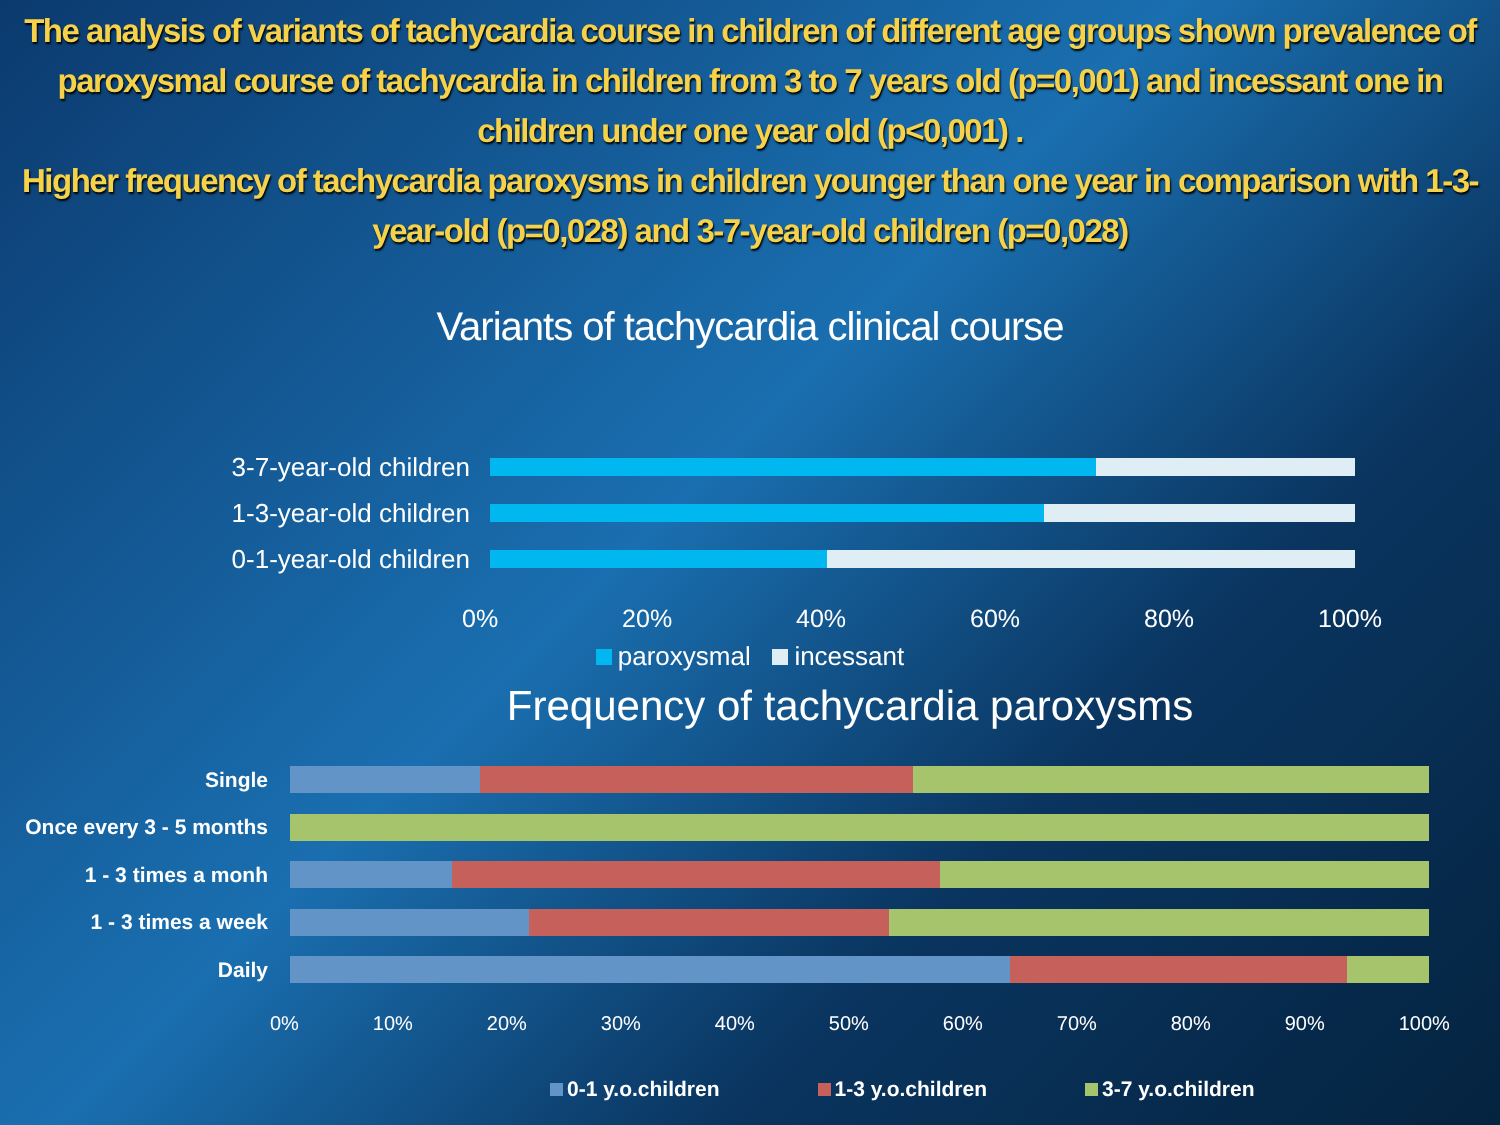The analysis of variants of tachycardia course in children of different age groups shown prevalence of paroxysmal course of tachycardia in children from 3 to 7 years old (p=0,001) and incessant one in children under one year old (p<0,001) .
Higher frequency of tachycardia paroxysms in children younger than one year in comparison with 1-3-year-old (p=0,028) and 3-7-year-old children (p=0,028)
Variants of tachycardia clinical course
3-7-year-old children
1-3-year-old children
0-1-year-old children
0% 20% 40% 60% 80% 100%
paroxysmal incessant
Frequency of tachycardia paroxysms
Single
Once every 3 - 5 months
1 - 3 times a monh
1 - 3 times a week
Daily
0% 10% 20% 30% 40% 50% 60% 70% 80% 90% 100%
0-1 y.o.children 1-3 y.o.children 3-7 y.o.children